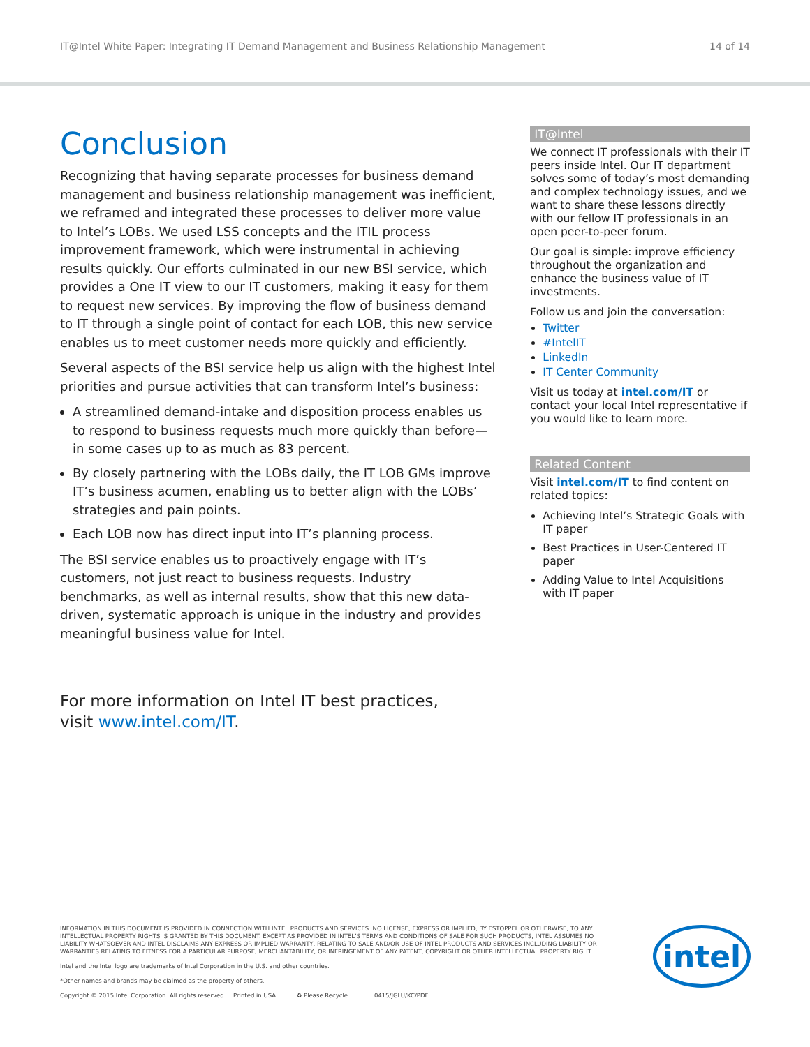IT@Intel White Paper: Integrating IT Demand Management and Business Relationship Management 14 of 14
Conclusion
Recognizing that having separate processes for business demand management and business relationship management was inefficient, we reframed and integrated these processes to deliver more value to Intel’s LOBs. We used LSS concepts and the ITIL process improvement framework, which were instrumental in achieving results quickly. Our efforts culminated in our new BSI service, which provides a One IT view to our IT customers, making it easy for them to request new services. By improving the flow of business demand to IT through a single point of contact for each LOB, this new service enables us to meet customer needs more quickly and efficiently.
Several aspects of the BSI service help us align with the highest Intel priorities and pursue activities that can transform Intel’s business:
A streamlined demand-intake and disposition process enables us to respond to business requests much more quickly than before—in some cases up to as much as 83 percent.
By closely partnering with the LOBs daily, the IT LOB GMs improve IT’s business acumen, enabling us to better align with the LOBs’ strategies and pain points.
Each LOB now has direct input into IT’s planning process.
The BSI service enables us to proactively engage with IT’s customers, not just react to business requests. Industry benchmarks, as well as internal results, show that this new data-driven, systematic approach is unique in the industry and provides meaningful business value for Intel.
For more information on Intel IT best practices,
visit www.intel.com/IT.
IT@Intel
We connect IT professionals with their IT peers inside Intel. Our IT department solves some of today’s most demanding and complex technology issues, and we want to share these lessons directly with our fellow IT professionals in an open peer-to-peer forum.
Our goal is simple: improve efficiency throughout the organization and enhance the business value of IT investments.
Follow us and join the conversation:
Twitter
#IntelIT
LinkedIn
IT Center Community
Visit us today at intel.com/IT or contact your local Intel representative if you would like to learn more.
Related Content
Visit intel.com/IT to find content on related topics:
Achieving Intel’s Strategic Goals with IT paper
Best Practices in User-Centered IT paper
Adding Value to Intel Acquisitions with IT paper
INFORMATION IN THIS DOCUMENT IS PROVIDED IN CONNECTION WITH INTEL PRODUCTS AND SERVICES. NO LICENSE, EXPRESS OR IMPLIED, BY ESTOPPEL OR OTHERWISE, TO ANY INTELLECTUAL PROPERTY RIGHTS IS GRANTED BY THIS DOCUMENT. EXCEPT AS PROVIDED IN INTEL’S TERMS AND CONDITIONS OF SALE FOR SUCH PRODUCTS, INTEL ASSUMES NO LIABILITY WHATSOEVER AND INTEL DISCLAIMS ANY EXPRESS OR IMPLIED WARRANTY, RELATING TO SALE AND/OR USE OF INTEL PRODUCTS AND SERVICES INCLUDING LIABILITY OR WARRANTIES RELATING TO FITNESS FOR A PARTICULAR PURPOSE, MERCHANTABILITY, OR INFRINGEMENT OF ANY PATENT, COPYRIGHT OR OTHER INTELLECTUAL PROPERTY RIGHT.
Intel and the Intel logo are trademarks of Intel Corporation in the U.S. and other countries.
*Other names and brands may be claimed as the property of others.
Copyright © 2015 Intel Corporation. All rights reserved. Printed in USA ♻ Please Recycle 0415/JGLU/KC/PDF
intel